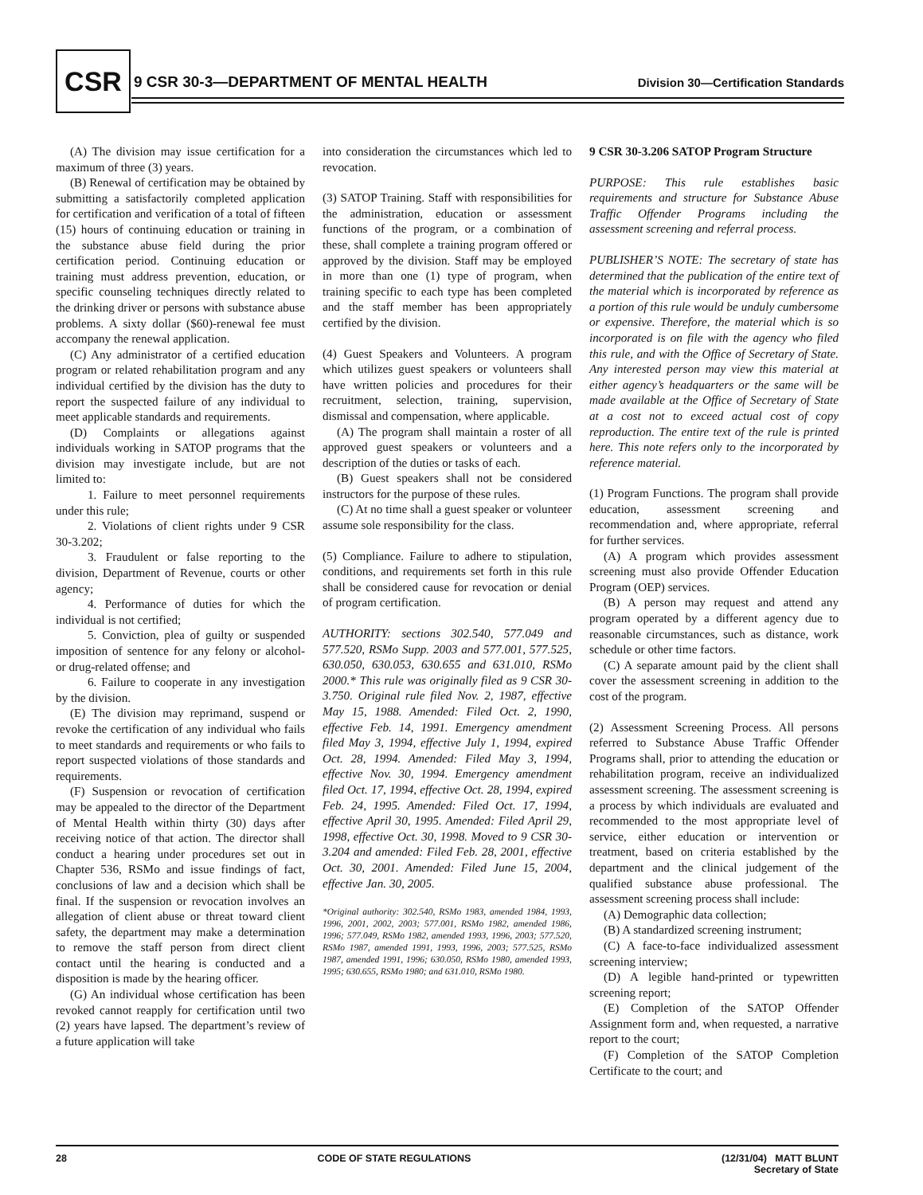CSR
9 CSR 30-3—DEPARTMENT OF MENTAL HEALTH
Division 30—Certification Standards
(A) The division may issue certification for a maximum of three (3) years.
(B) Renewal of certification may be obtained by submitting a satisfactorily completed application for certification and verification of a total of fifteen (15) hours of continuing education or training in the substance abuse field during the prior certification period. Continuing education or training must address prevention, education, or specific counseling techniques directly related to the drinking driver or persons with substance abuse problems. A sixty dollar ($60)-renewal fee must accompany the renewal application.
(C) Any administrator of a certified education program or related rehabilitation program and any individual certified by the division has the duty to report the suspected failure of any individual to meet applicable standards and requirements.
(D) Complaints or allegations against individuals working in SATOP programs that the division may investigate include, but are not limited to:
1. Failure to meet personnel requirements under this rule;
2. Violations of client rights under 9 CSR 30-3.202;
3. Fraudulent or false reporting to the division, Department of Revenue, courts or other agency;
4. Performance of duties for which the individual is not certified;
5. Conviction, plea of guilty or suspended imposition of sentence for any felony or alcohol- or drug-related offense; and
6. Failure to cooperate in any investigation by the division.
(E) The division may reprimand, suspend or revoke the certification of any individual who fails to meet standards and requirements or who fails to report suspected violations of those standards and requirements.
(F) Suspension or revocation of certification may be appealed to the director of the Department of Mental Health within thirty (30) days after receiving notice of that action. The director shall conduct a hearing under procedures set out in Chapter 536, RSMo and issue findings of fact, conclusions of law and a decision which shall be final. If the suspension or revocation involves an allegation of client abuse or threat toward client safety, the department may make a determination to remove the staff person from direct client contact until the hearing is conducted and a disposition is made by the hearing officer.
(G) An individual whose certification has been revoked cannot reapply for certification until two (2) years have lapsed. The department’s review of a future application will take
into consideration the circumstances which led to revocation.
(3) SATOP Training. Staff with responsibilities for the administration, education or assessment functions of the program, or a combination of these, shall complete a training program offered or approved by the division. Staff may be employed in more than one (1) type of program, when training specific to each type has been completed and the staff member has been appropriately certified by the division.
(4) Guest Speakers and Volunteers. A program which utilizes guest speakers or volunteers shall have written policies and procedures for their recruitment, selection, training, supervision, dismissal and compensation, where applicable.
(A) The program shall maintain a roster of all approved guest speakers or volunteers and a description of the duties or tasks of each.
(B) Guest speakers shall not be considered instructors for the purpose of these rules.
(C) At no time shall a guest speaker or volunteer assume sole responsibility for the class.
(5) Compliance. Failure to adhere to stipulation, conditions, and requirements set forth in this rule shall be considered cause for revocation or denial of program certification.
AUTHORITY: sections 302.540, 577.049 and 577.520, RSMo Supp. 2003 and 577.001, 577.525, 630.050, 630.053, 630.655 and 631.010, RSMo 2000.* This rule was originally filed as 9 CSR 30-3.750. Original rule filed Nov. 2, 1987, effective May 15, 1988. Amended: Filed Oct. 2, 1990, effective Feb. 14, 1991. Emergency amendment filed May 3, 1994, effective July 1, 1994, expired Oct. 28, 1994. Amended: Filed May 3, 1994, effective Nov. 30, 1994. Emergency amendment filed Oct. 17, 1994, effective Oct. 28, 1994, expired Feb. 24, 1995. Amended: Filed Oct. 17, 1994, effective April 30, 1995. Amended: Filed April 29, 1998, effective Oct. 30, 1998. Moved to 9 CSR 30-3.204 and amended: Filed Feb. 28, 2001, effective Oct. 30, 2001. Amended: Filed June 15, 2004, effective Jan. 30, 2005.
*Original authority: 302.540, RSMo 1983, amended 1984, 1993, 1996, 2001, 2002, 2003; 577.001, RSMo 1982, amended 1986, 1996; 577.049, RSMo 1982, amended 1993, 1996, 2003; 577.520, RSMo 1987, amended 1991, 1993, 1996, 2003; 577.525, RSMo 1987, amended 1991, 1996; 630.050, RSMo 1980, amended 1993, 1995; 630.655, RSMo 1980; and 631.010, RSMo 1980.
9 CSR 30-3.206 SATOP Program Structure
PURPOSE: This rule establishes basic requirements and structure for Substance Abuse Traffic Offender Programs including the assessment screening and referral process.
PUBLISHER’S NOTE: The secretary of state has determined that the publication of the entire text of the material which is incorporated by reference as a portion of this rule would be unduly cumbersome or expensive. Therefore, the material which is so incorporated is on file with the agency who filed this rule, and with the Office of Secretary of State. Any interested person may view this material at either agency’s headquarters or the same will be made available at the Office of Secretary of State at a cost not to exceed actual cost of copy reproduction. The entire text of the rule is printed here. This note refers only to the incorporated by reference material.
(1) Program Functions. The program shall provide education, assessment screening and recommendation and, where appropriate, referral for further services.
(A) A program which provides assessment screening must also provide Offender Education Program (OEP) services.
(B) A person may request and attend any program operated by a different agency due to reasonable circumstances, such as distance, work schedule or other time factors.
(C) A separate amount paid by the client shall cover the assessment screening in addition to the cost of the program.
(2) Assessment Screening Process. All persons referred to Substance Abuse Traffic Offender Programs shall, prior to attending the education or rehabilitation program, receive an individualized assessment screening. The assessment screening is a process by which individuals are evaluated and recommended to the most appropriate level of service, either education or intervention or treatment, based on criteria established by the department and the clinical judgement of the qualified substance abuse professional. The assessment screening process shall include:
(A) Demographic data collection;
(B) A standardized screening instrument;
(C) A face-to-face individualized assessment screening interview;
(D) A legible hand-printed or typewritten screening report;
(E) Completion of the SATOP Offender Assignment form and, when requested, a narrative report to the court;
(F) Completion of the SATOP Completion Certificate to the court; and
28 CODE OF STATE REGULATIONS (12/31/04) MATT BLUNT
Secretary of State